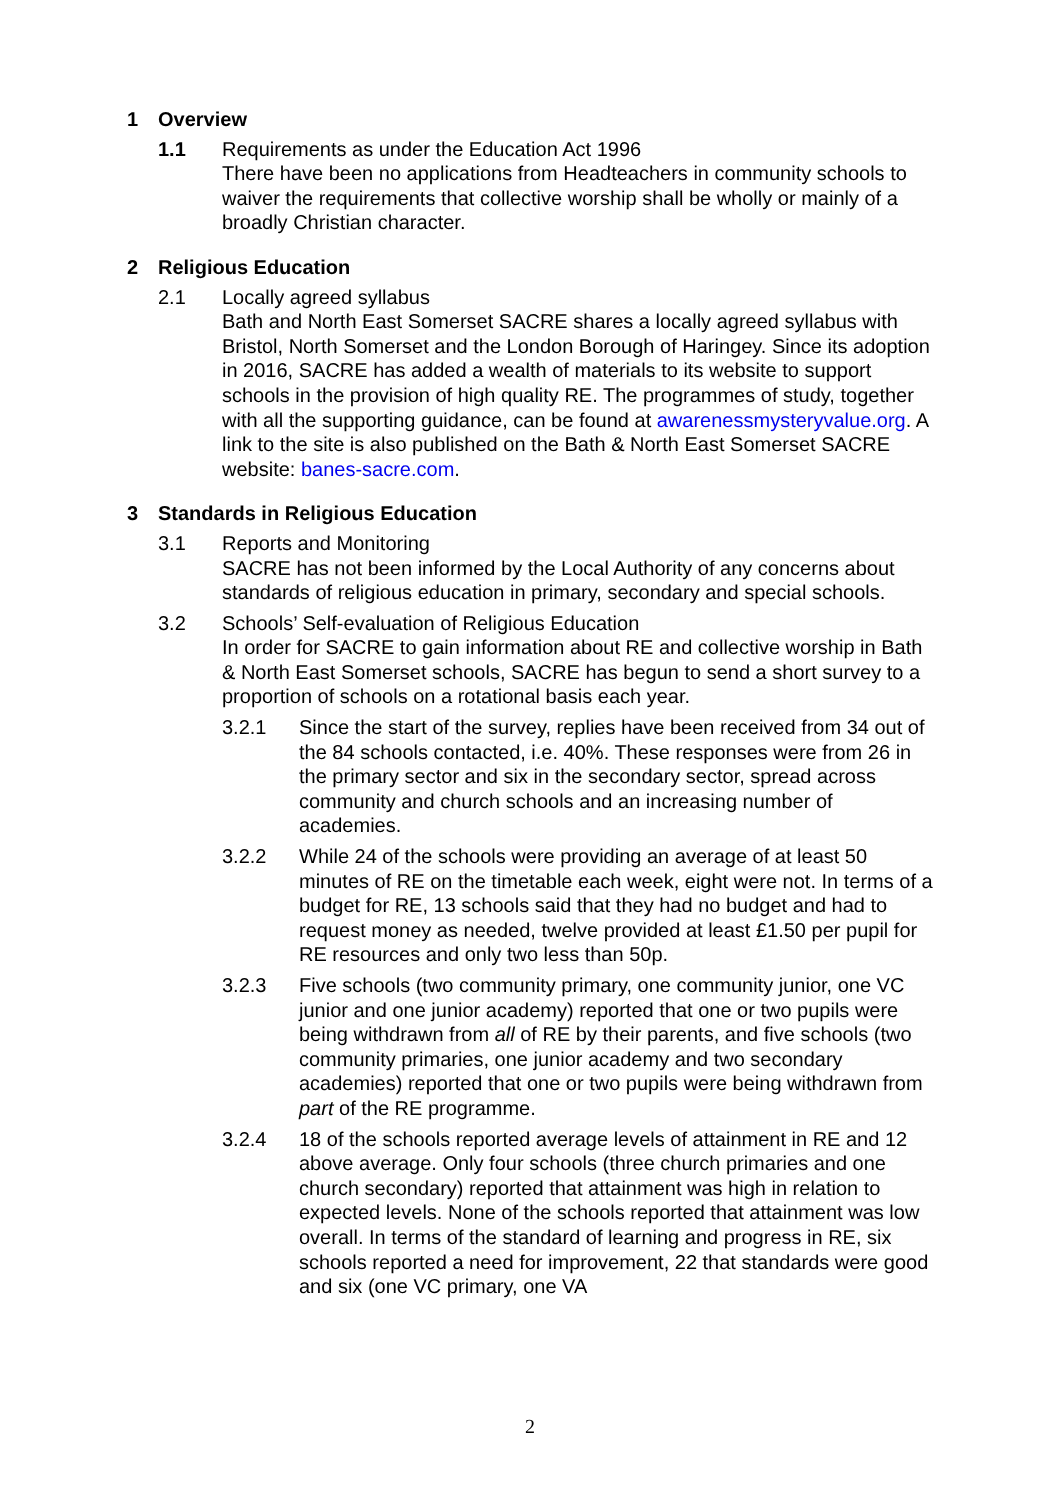1 Overview
1.1 Requirements as under the Education Act 1996
There have been no applications from Headteachers in community schools to waiver the requirements that collective worship shall be wholly or mainly of a broadly Christian character.
2 Religious Education
2.1 Locally agreed syllabus
Bath and North East Somerset SACRE shares a locally agreed syllabus with Bristol, North Somerset and the London Borough of Haringey. Since its adoption in 2016, SACRE has added a wealth of materials to its website to support schools in the provision of high quality RE. The programmes of study, together with all the supporting guidance, can be found at awarenessmysteryvalue.org. A link to the site is also published on the Bath & North East Somerset SACRE website: banes-sacre.com.
3 Standards in Religious Education
3.1 Reports and Monitoring
SACRE has not been informed by the Local Authority of any concerns about standards of religious education in primary, secondary and special schools.
3.2 Schools’ Self-evaluation of Religious Education
In order for SACRE to gain information about RE and collective worship in Bath & North East Somerset schools, SACRE has begun to send a short survey to a proportion of schools on a rotational basis each year.
3.2.1 Since the start of the survey, replies have been received from 34 out of the 84 schools contacted, i.e. 40%. These responses were from 26 in the primary sector and six in the secondary sector, spread across community and church schools and an increasing number of academies.
3.2.2 While 24 of the schools were providing an average of at least 50 minutes of RE on the timetable each week, eight were not. In terms of a budget for RE, 13 schools said that they had no budget and had to request money as needed, twelve provided at least £1.50 per pupil for RE resources and only two less than 50p.
3.2.3 Five schools (two community primary, one community junior, one VC junior and one junior academy) reported that one or two pupils were being withdrawn from all of RE by their parents, and five schools (two community primaries, one junior academy and two secondary academies) reported that one or two pupils were being withdrawn from part of the RE programme.
3.2.4 18 of the schools reported average levels of attainment in RE and 12 above average. Only four schools (three church primaries and one church secondary) reported that attainment was high in relation to expected levels. None of the schools reported that attainment was low overall. In terms of the standard of learning and progress in RE, six schools reported a need for improvement, 22 that standards were good and six (one VC primary, one VA
2